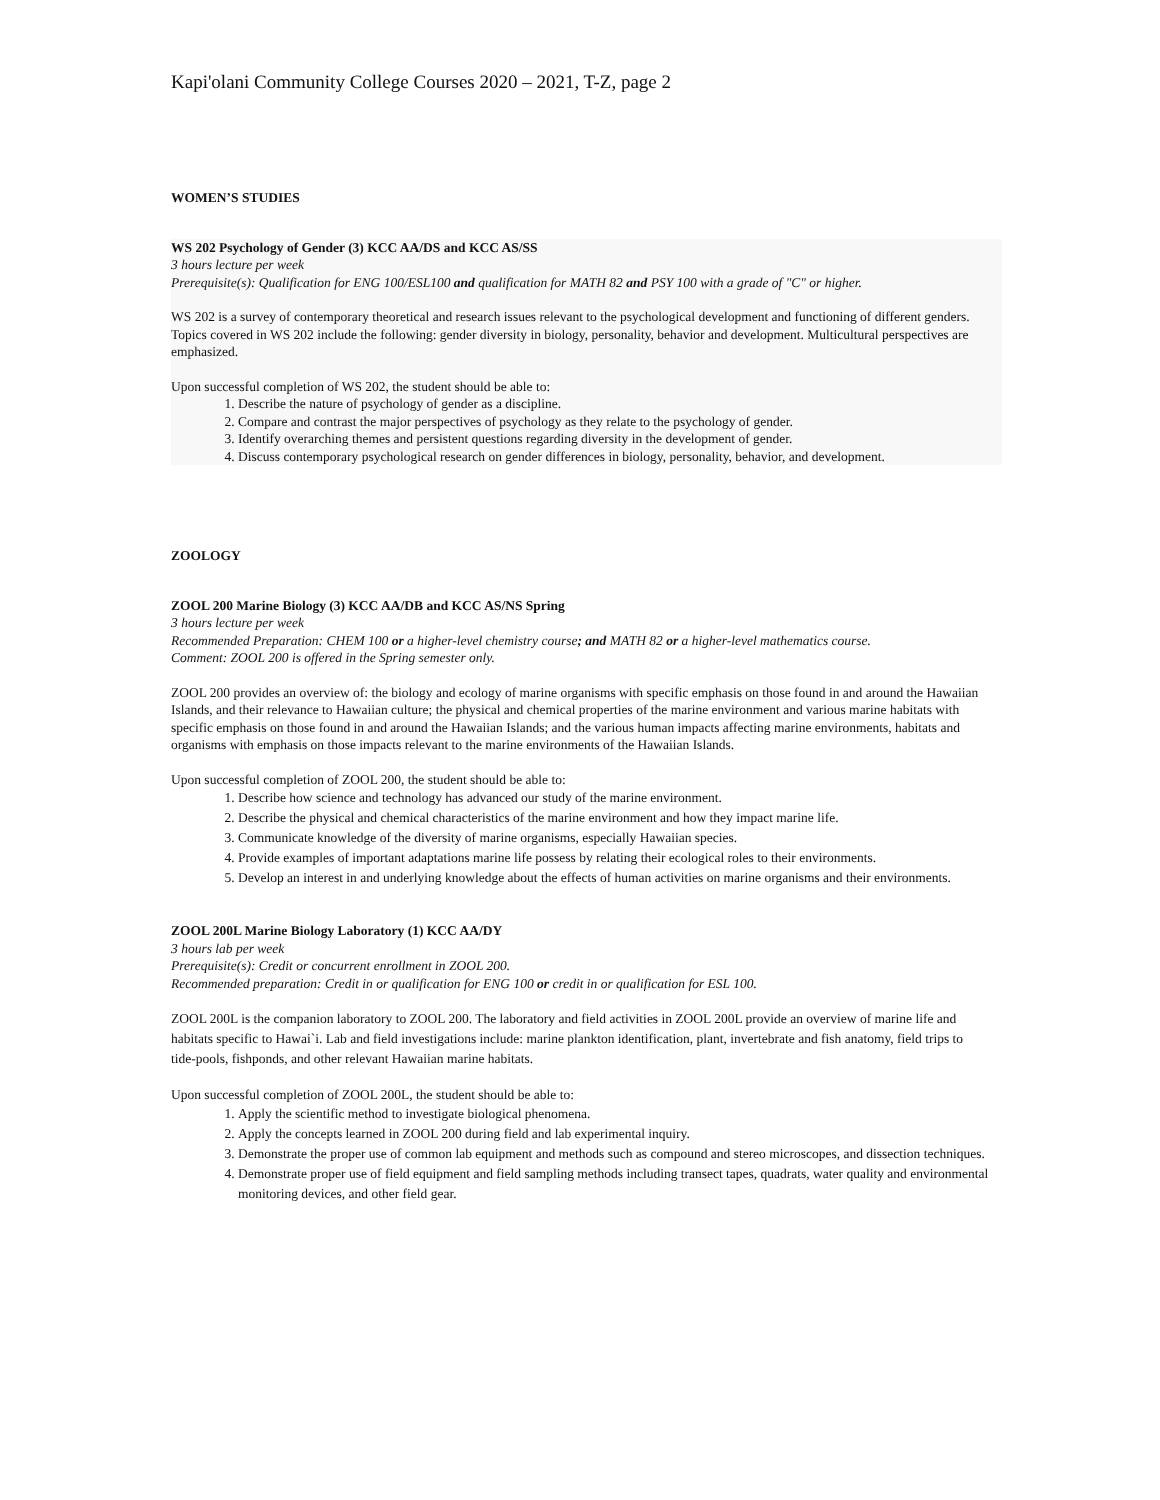Kapi'olani Community College Courses 2020 – 2021, T-Z, page 2
WOMEN’S STUDIES
WS 202 Psychology of Gender (3) KCC AA/DS and KCC AS/SS
3 hours lecture per week
Prerequisite(s): Qualification for ENG 100/ESL100 and qualification for MATH 82 and PSY 100 with a grade of "C" or higher.
WS 202 is a survey of contemporary theoretical and research issues relevant to the psychological development and functioning of different genders. Topics covered in WS 202 include the following: gender diversity in biology, personality, behavior and development. Multicultural perspectives are emphasized.
Upon successful completion of WS 202, the student should be able to:
1. Describe the nature of psychology of gender as a discipline.
2. Compare and contrast the major perspectives of psychology as they relate to the psychology of gender.
3. Identify overarching themes and persistent questions regarding diversity in the development of gender.
4. Discuss contemporary psychological research on gender differences in biology, personality, behavior, and development.
ZOOLOGY
ZOOL 200 Marine Biology (3) KCC AA/DB and KCC AS/NS Spring
3 hours lecture per week
Recommended Preparation: CHEM 100 or a higher-level chemistry course; and MATH 82 or a higher-level mathematics course.
Comment: ZOOL 200 is offered in the Spring semester only.
ZOOL 200 provides an overview of: the biology and ecology of marine organisms with specific emphasis on those found in and around the Hawaiian Islands, and their relevance to Hawaiian culture; the physical and chemical properties of the marine environment and various marine habitats with specific emphasis on those found in and around the Hawaiian Islands; and the various human impacts affecting marine environments, habitats and organisms with emphasis on those impacts relevant to the marine environments of the Hawaiian Islands.
Upon successful completion of ZOOL 200, the student should be able to:
1. Describe how science and technology has advanced our study of the marine environment.
2. Describe the physical and chemical characteristics of the marine environment and how they impact marine life.
3. Communicate knowledge of the diversity of marine organisms, especially Hawaiian species.
4. Provide examples of important adaptations marine life possess by relating their ecological roles to their environments.
5. Develop an interest in and underlying knowledge about the effects of human activities on marine organisms and their environments.
ZOOL 200L Marine Biology Laboratory (1) KCC AA/DY
3 hours lab per week
Prerequisite(s): Credit or concurrent enrollment in ZOOL 200.
Recommended preparation: Credit in or qualification for ENG 100 or credit in or qualification for ESL 100.
ZOOL 200L is the companion laboratory to ZOOL 200. The laboratory and field activities in ZOOL 200L provide an overview of marine life and habitats specific to Hawai`i. Lab and field investigations include: marine plankton identification, plant, invertebrate and fish anatomy, field trips to tide-pools, fishponds, and other relevant Hawaiian marine habitats.
Upon successful completion of ZOOL 200L, the student should be able to:
1. Apply the scientific method to investigate biological phenomena.
2. Apply the concepts learned in ZOOL 200 during field and lab experimental inquiry.
3. Demonstrate the proper use of common lab equipment and methods such as compound and stereo microscopes, and dissection techniques.
4. Demonstrate proper use of field equipment and field sampling methods including transect tapes, quadrats, water quality and environmental monitoring devices, and other field gear.